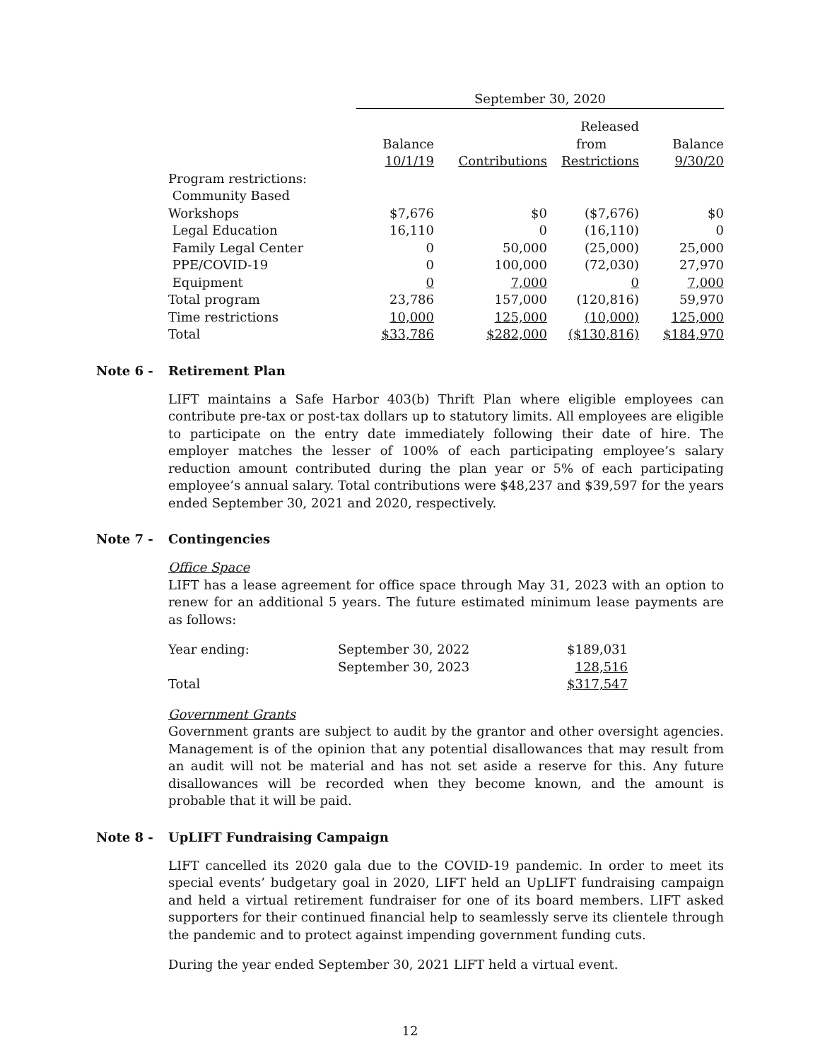| | September 30, 2020 | | | |
| | Balance 10/1/19 | Contributions | Released from Restrictions | Balance 9/30/20 |
| Program restrictions: | | | | |
| Community Based Workshops | $7,676 | $0 | ($7,676) | $0 |
| Legal Education | 16,110 | 0 | (16,110) | 0 |
| Family Legal Center | 0 | 50,000 | (25,000) | 25,000 |
| PPE/COVID-19 | 0 | 100,000 | (72,030) | 27,970 |
| Equipment | 0 | 7,000 | 0 | 7,000 |
| Total program | 23,786 | 157,000 | (120,816) | 59,970 |
| Time restrictions | 10,000 | 125,000 | (10,000) | 125,000 |
| Total | $33,786 | $282,000 | ($130,816) | $184,970 |
Note 6 - Retirement Plan
LIFT maintains a Safe Harbor 403(b) Thrift Plan where eligible employees can contribute pre-tax or post-tax dollars up to statutory limits. All employees are eligible to participate on the entry date immediately following their date of hire. The employer matches the lesser of 100% of each participating employee’s salary reduction amount contributed during the plan year or 5% of each participating employee’s annual salary. Total contributions were $48,237 and $39,597 for the years ended September 30, 2021 and 2020, respectively.
Note 7 - Contingencies
Office Space
LIFT has a lease agreement for office space through May 31, 2023 with an option to renew for an additional 5 years. The future estimated minimum lease payments are as follows:
| Year ending: | September 30, 2022 | $189,031 |
| | September 30, 2023 | 128,516 |
| Total | | $317,547 |
Government Grants
Government grants are subject to audit by the grantor and other oversight agencies. Management is of the opinion that any potential disallowances that may result from an audit will not be material and has not set aside a reserve for this. Any future disallowances will be recorded when they become known, and the amount is probable that it will be paid.
Note 8 - UpLIFT Fundraising Campaign
LIFT cancelled its 2020 gala due to the COVID-19 pandemic. In order to meet its special events’ budgetary goal in 2020, LIFT held an UpLIFT fundraising campaign and held a virtual retirement fundraiser for one of its board members. LIFT asked supporters for their continued financial help to seamlessly serve its clientele through the pandemic and to protect against impending government funding cuts.
During the year ended September 30, 2021 LIFT held a virtual event.
12